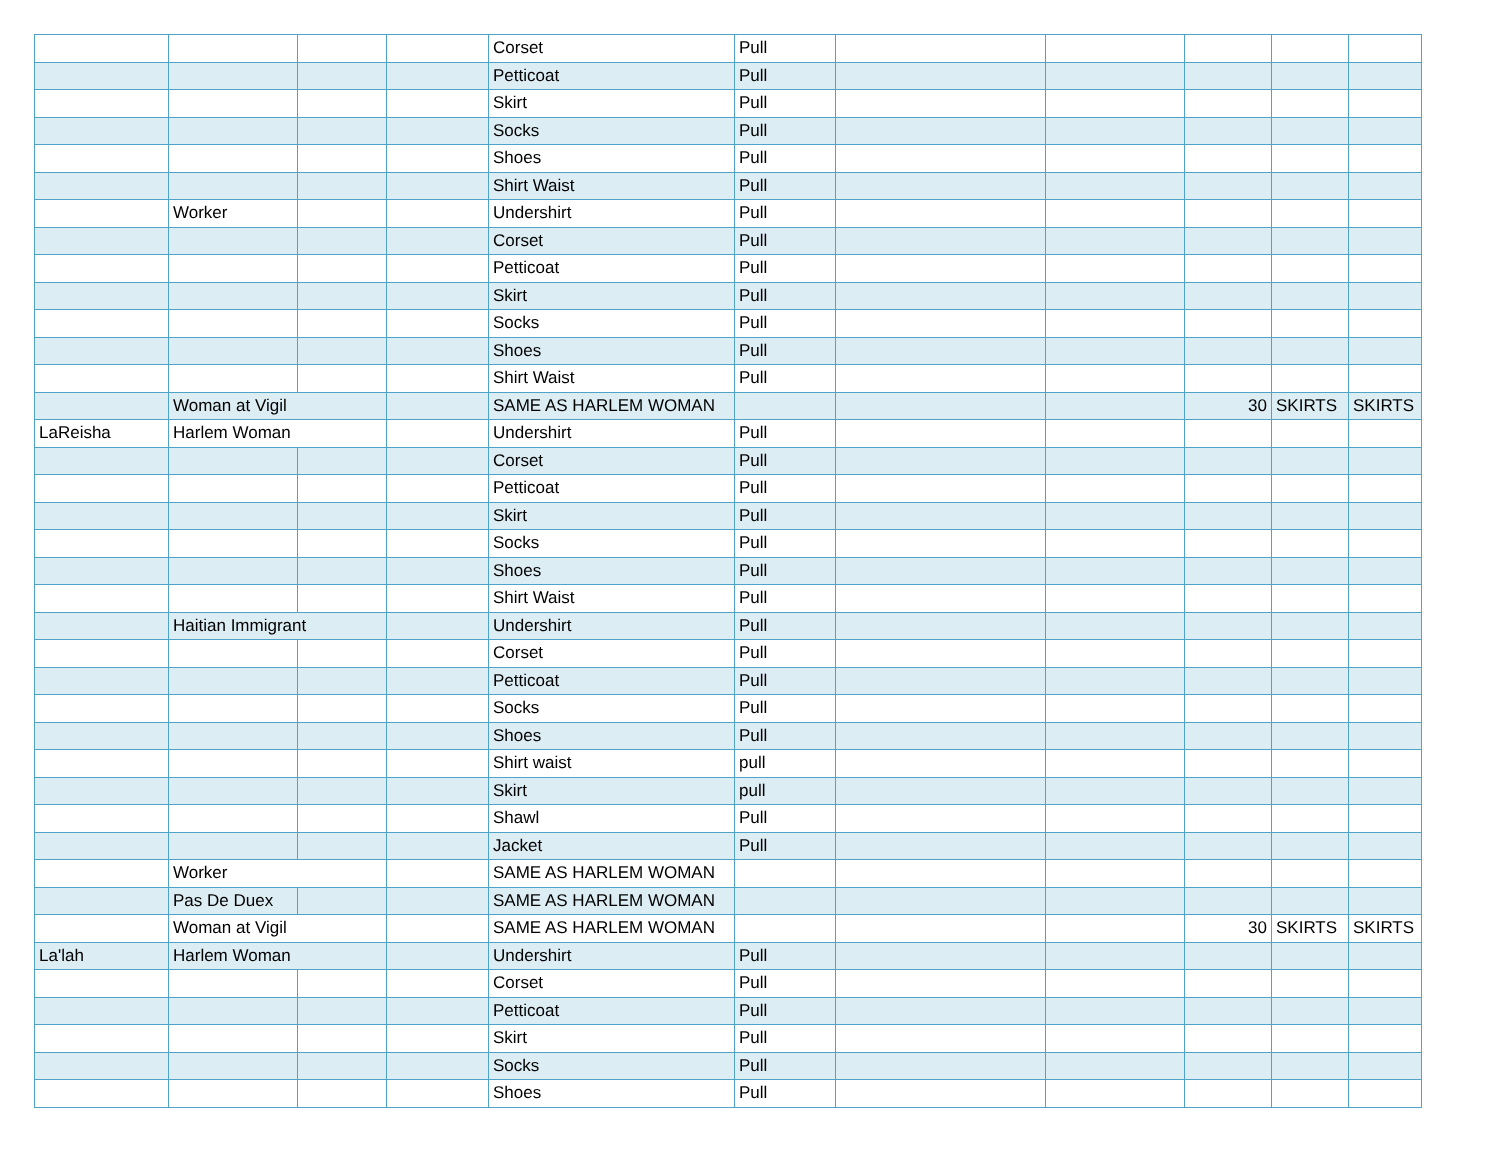| | | | | Corset | Pull | | | | | |
| | | | | Petticoat | Pull | | | | | |
| | | | | Skirt | Pull | | | | | |
| | | | | Socks | Pull | | | | | |
| | | | | Shoes | Pull | | | | | |
| | | | | Shirt Waist | Pull | | | | | |
| | Worker | | | Undershirt | Pull | | | | | |
| | | | | Corset | Pull | | | | | |
| | | | | Petticoat | Pull | | | | | |
| | | | | Skirt | Pull | | | | | |
| | | | | Socks | Pull | | | | | |
| | | | | Shoes | Pull | | | | | |
| | | | | Shirt Waist | Pull | | | | | |
| | Woman at Vigil | | | SAME AS HARLEM WOMAN | | | | 30 | SKIRTS | SKIRTS |
| LaReisha | Harlem Woman | | | Undershirt | Pull | | | | | |
| | | | | Corset | Pull | | | | | |
| | | | | Petticoat | Pull | | | | | |
| | | | | Skirt | Pull | | | | | |
| | | | | Socks | Pull | | | | | |
| | | | | Shoes | Pull | | | | | |
| | | | | Shirt Waist | Pull | | | | | |
| | Haitian Immigrant | | | Undershirt | Pull | | | | | |
| | | | | Corset | Pull | | | | | |
| | | | | Petticoat | Pull | | | | | |
| | | | | Socks | Pull | | | | | |
| | | | | Shoes | Pull | | | | | |
| | | | | Shirt waist | pull | | | | | |
| | | | | Skirt | pull | | | | | |
| | | | | Shawl | Pull | | | | | |
| | | | | Jacket | Pull | | | | | |
| | Worker | | | SAME AS HARLEM WOMAN | | | | | | |
| | Pas De Duex | | | SAME AS HARLEM WOMAN | | | | | | |
| | Woman at Vigil | | | SAME AS HARLEM WOMAN | | | | 30 | SKIRTS | SKIRTS |
| La'lah | Harlem Woman | | | Undershirt | Pull | | | | | |
| | | | | Corset | Pull | | | | | |
| | | | | Petticoat | Pull | | | | | |
| | | | | Skirt | Pull | | | | | |
| | | | | Socks | Pull | | | | | |
| | | | | Shoes | Pull | | | | | |